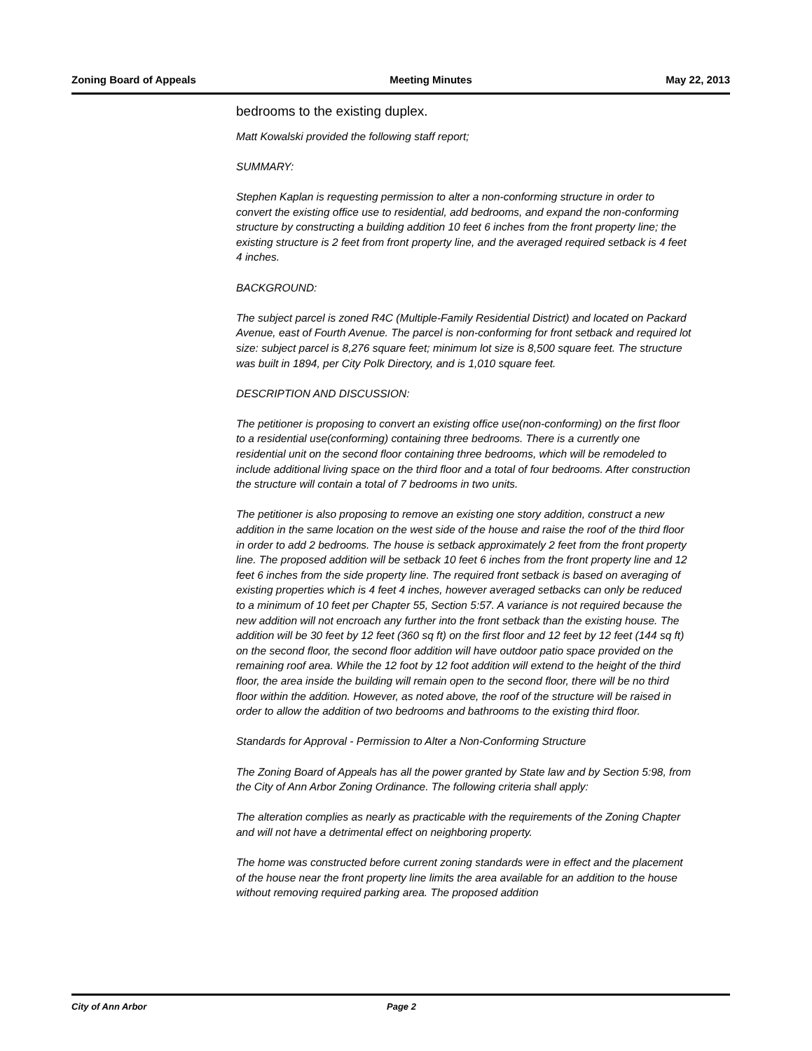Zoning Board of Appeals Meeting Minutes May 22, 2013
bedrooms to the existing duplex.
Matt Kowalski provided the following staff report;
SUMMARY:
Stephen Kaplan is requesting permission to alter a non-conforming structure in order to convert the existing office use to residential, add bedrooms, and expand the non-conforming structure by constructing a building addition 10 feet 6 inches from the front property line; the existing structure is 2 feet from front property line, and the averaged required setback is 4 feet 4 inches.
BACKGROUND:
The subject parcel is zoned R4C (Multiple-Family Residential District) and located on Packard Avenue, east of Fourth Avenue. The parcel is non-conforming for front setback and required lot size: subject parcel is 8,276 square feet; minimum lot size is 8,500 square feet. The structure was built in 1894, per City Polk Directory, and is 1,010 square feet.
DESCRIPTION AND DISCUSSION:
The petitioner is proposing to convert an existing office use(non-conforming) on the first floor to a residential use(conforming) containing three bedrooms. There is a currently one residential unit on the second floor containing three bedrooms, which will be remodeled to include additional living space on the third floor and a total of four bedrooms. After construction the structure will contain a total of 7 bedrooms in two units.
The petitioner is also proposing to remove an existing one story addition, construct a new addition in the same location on the west side of the house and raise the roof of the third floor in order to add 2 bedrooms. The house is setback approximately 2 feet from the front property line. The proposed addition will be setback 10 feet 6 inches from the front property line and 12 feet 6 inches from the side property line. The required front setback is based on averaging of existing properties which is 4 feet 4 inches, however averaged setbacks can only be reduced to a minimum of 10 feet per Chapter 55, Section 5:57. A variance is not required because the new addition will not encroach any further into the front setback than the existing house. The addition will be 30 feet by 12 feet (360 sq ft) on the first floor and 12 feet by 12 feet (144 sq ft) on the second floor, the second floor addition will have outdoor patio space provided on the remaining roof area. While the 12 foot by 12 foot addition will extend to the height of the third floor, the area inside the building will remain open to the second floor, there will be no third floor within the addition. However, as noted above, the roof of the structure will be raised in order to allow the addition of two bedrooms and bathrooms to the existing third floor.
Standards for Approval - Permission to Alter a Non-Conforming Structure
The Zoning Board of Appeals has all the power granted by State law and by Section 5:98, from the City of Ann Arbor Zoning Ordinance. The following criteria shall apply:
The alteration complies as nearly as practicable with the requirements of the Zoning Chapter and will not have a detrimental effect on neighboring property.
The home was constructed before current zoning standards were in effect and the placement of the house near the front property line limits the area available for an addition to the house without removing required parking area. The proposed addition
City of Ann Arbor Page 2